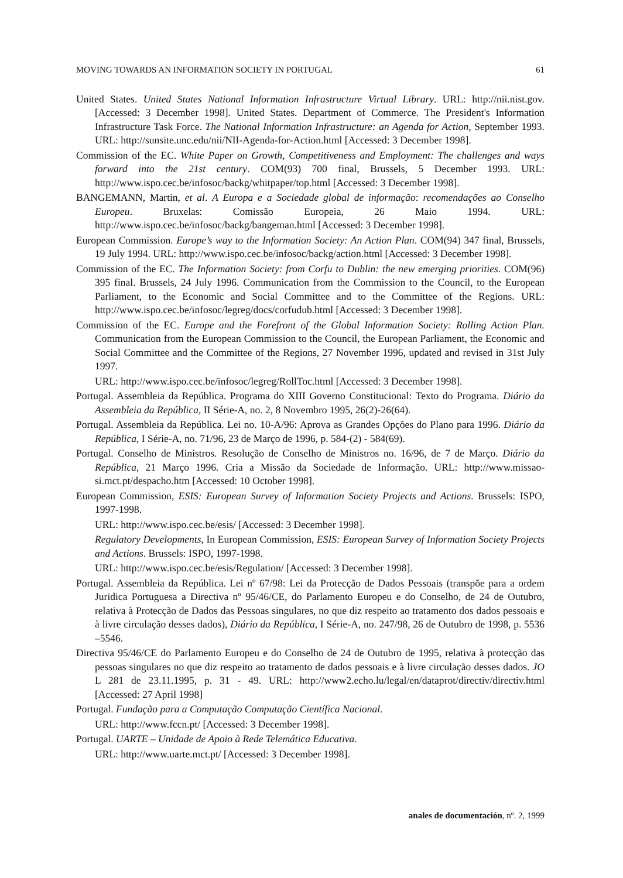MOVING TOWARDS AN INFORMATION SOCIETY IN PORTUGAL 61
United States. United States National Information Infrastructure Virtual Library. URL: http://nii.nist.gov. [Accessed: 3 December 1998]. United States. Department of Commerce. The President's Information Infrastructure Task Force. The National Information Infrastructure: an Agenda for Action, September 1993. URL: http://sunsite.unc.edu/nii/NII-Agenda-for-Action.html [Accessed: 3 December 1998].
Commission of the EC. White Paper on Growth, Competitiveness and Employment: The challenges and ways forward into the 21st century. COM(93) 700 final, Brussels, 5 December 1993. URL: http://www.ispo.cec.be/infosoc/backg/whitpaper/top.html [Accessed: 3 December 1998].
BANGEMANN, Martin, et al. A Europa e a Sociedade global de informação: recomendações ao Conselho Europeu. Bruxelas: Comissão Europeia, 26 Maio 1994. URL: http://www.ispo.cec.be/infosoc/backg/bangeman.html [Accessed: 3 December 1998].
European Commission. Europe’s way to the Information Society: An Action Plan. COM(94) 347 final, Brussels, 19 July 1994. URL: http://www.ispo.cec.be/infosoc/backg/action.html [Accessed: 3 December 1998].
Commission of the EC. The Information Society: from Corfu to Dublin: the new emerging priorities. COM(96) 395 final. Brussels, 24 July 1996. Communication from the Commission to the Council, to the European Parliament, to the Economic and Social Committee and to the Committee of the Regions. URL: http://www.ispo.cec.be/infosoc/legreg/docs/corfudub.html [Accessed: 3 December 1998].
Commission of the EC. Europe and the Forefront of the Global Information Society: Rolling Action Plan. Communication from the European Commission to the Council, the European Parliament, the Economic and Social Committee and the Committee of the Regions, 27 November 1996, updated and revised in 31st July 1997.
URL: http://www.ispo.cec.be/infosoc/legreg/RollToc.html [Accessed: 3 December 1998].
Portugal. Assembleia da República. Programa do XIII Governo Constitucional: Texto do Programa. Diário da Assembleia da República, II Série-A, no. 2, 8 Novembro 1995, 26(2)-26(64).
Portugal. Assembleia da República. Lei no. 10-A/96: Aprova as Grandes Opções do Plano para 1996. Diário da República, I Série-A, no. 71/96, 23 de Março de 1996, p. 584-(2) - 584(69).
Portugal. Conselho de Ministros. Resolução de Conselho de Ministros no. 16/96, de 7 de Março. Diário da República, 21 Março 1996. Cria a Missão da Sociedade de Informação. URL: http://www.missao-si.mct.pt/despacho.htm [Accessed: 10 October 1998].
European Commission, ESIS: European Survey of Information Society Projects and Actions. Brussels: ISPO, 1997-1998.
URL: http://www.ispo.cec.be/esis/ [Accessed: 3 December 1998].
Regulatory Developments, In European Commission, ESIS: European Survey of Information Society Projects and Actions. Brussels: ISPO, 1997-1998.
URL: http://www.ispo.cec.be/esis/Regulation/ [Accessed: 3 December 1998].
Portugal. Assembleia da República. Lei nº 67/98: Lei da Protecção de Dados Pessoais (transpõe para a ordem Juridica Portuguesa a Directiva nº 95/46/CE, do Parlamento Europeu e do Conselho, de 24 de Outubro, relativa à Protecção de Dados das Pessoas singulares, no que diz respeito ao tratamento dos dados pessoais e à livre circulação desses dados), Diário da República, I Série-A, no. 247/98, 26 de Outubro de 1998, p. 5536 –5546.
Directiva 95/46/CE do Parlamento Europeu e do Conselho de 24 de Outubro de 1995, relativa à protecção das pessoas singulares no que diz respeito ao tratamento de dados pessoais e à livre circulação desses dados. JO L 281 de 23.11.1995, p. 31 - 49. URL: http://www2.echo.lu/legal/en/dataprot/directiv/directiv.html [Accessed: 27 April 1998]
Portugal. Fundação para a Computação Computação Científica Nacional.
URL: http://www.fccn.pt/ [Accessed: 3 December 1998].
Portugal. UARTE – Unidade de Apoio à Rede Telemática Educativa.
URL: http://www.uarte.mct.pt/ [Accessed: 3 December 1998].
anales de documentación, nº. 2, 1999